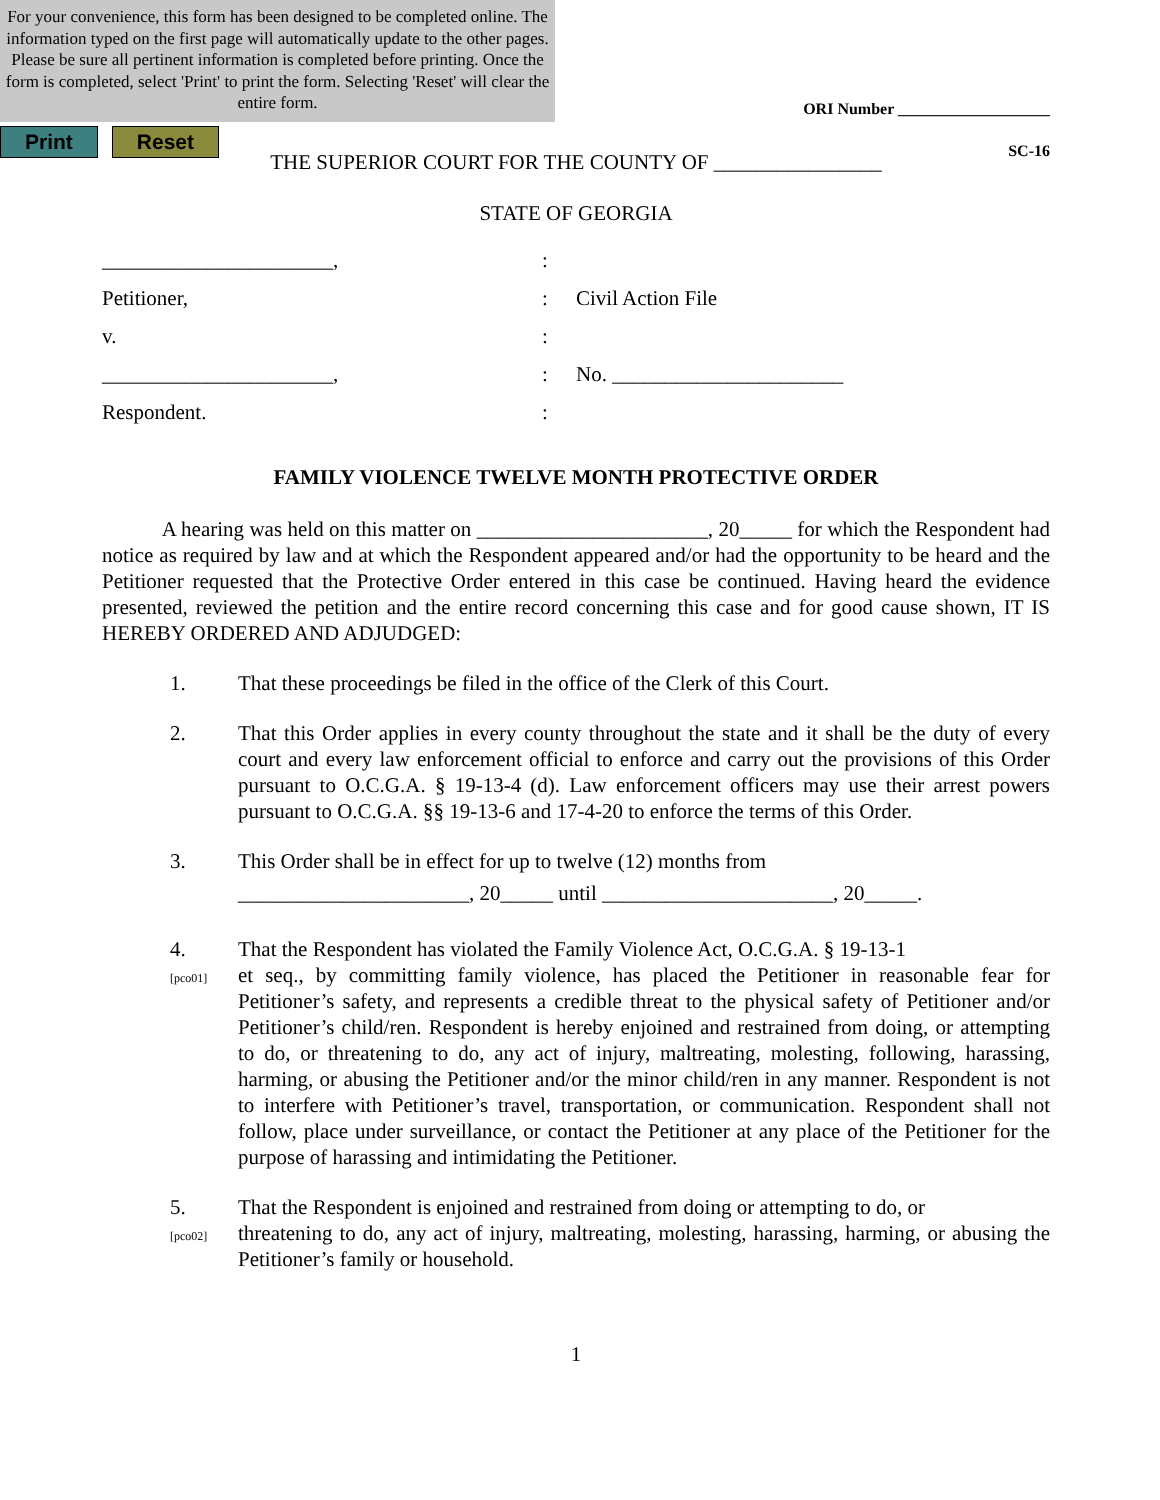For your convenience, this form has been designed to be completed online. The information typed on the first page will automatically update to the other pages. Please be sure all pertinent information is completed before printing. Once the form is completed, select 'Print' to print the form. Selecting 'Reset' will clear the entire form.
ORI Number ___________________
SC-16
Print Reset
THE SUPERIOR COURT FOR THE COUNTY OF ________________
STATE OF GEORGIA
______________________,
:
Petitioner,
:
Civil Action File
v.
:
______________________,
:
No. ______________________
Respondent.
:
FAMILY VIOLENCE TWELVE MONTH PROTECTIVE ORDER
A hearing was held on this matter on ______________________, 20_____ for which the Respondent had notice as required by law and at which the Respondent appeared and/or had the opportunity to be heard and the Petitioner requested that the Protective Order entered in this case be continued. Having heard the evidence presented, reviewed the petition and the entire record concerning this case and for good cause shown, IT IS HEREBY ORDERED AND ADJUDGED:
1.
That these proceedings be filed in the office of the Clerk of this Court.
2.
That this Order applies in every county throughout the state and it shall be the duty of every court and every law enforcement official to enforce and carry out the provisions of this Order pursuant to O.C.G.A. § 19-13-4 (d). Law enforcement officers may use their arrest powers pursuant to O.C.G.A. §§ 19-13-6 and 17-4-20 to enforce the terms of this Order.
3.
This Order shall be in effect for up to twelve (12) months from
______________________, 20_____ until ______________________, 20_____.
4.
[pco01]
That the Respondent has violated the Family Violence Act, O.C.G.A. § 19-13-1
et seq., by committing family violence, has placed the Petitioner in reasonable fear for Petitioner’s safety, and represents a credible threat to the physical safety of Petitioner and/or Petitioner’s child/ren. Respondent is hereby enjoined and restrained from doing, or attempting to do, or threatening to do, any act of injury, maltreating, molesting, following, harassing, harming, or abusing the Petitioner and/or the minor child/ren in any manner. Respondent is not to interfere with Petitioner’s travel, transportation, or communication. Respondent shall not follow, place under surveillance, or contact the Petitioner at any place of the Petitioner for the purpose of harassing and intimidating the Petitioner.
5.
[pco02]
That the Respondent is enjoined and restrained from doing or attempting to do, or
threatening to do, any act of injury, maltreating, molesting, harassing, harming, or abusing the Petitioner’s family or household.
1